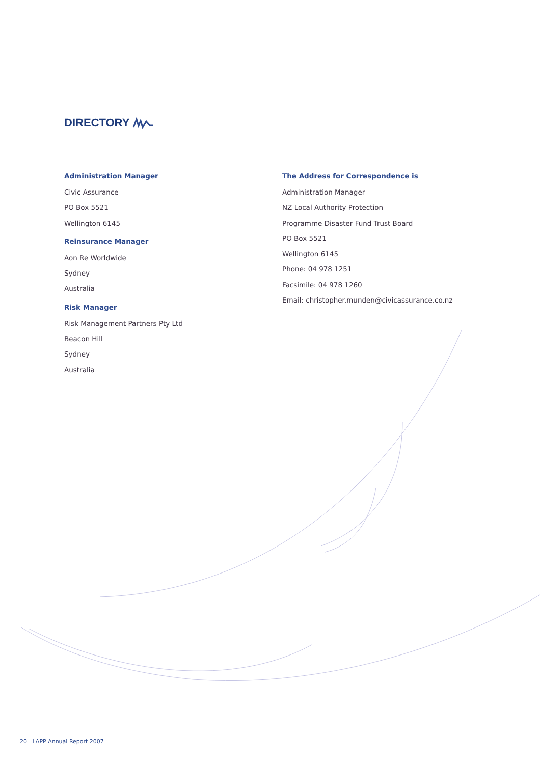DIRECTORY
Administration Manager
Civic Assurance
PO Box 5521
Wellington 6145
Reinsurance Manager
Aon Re Worldwide
Sydney
Australia
Risk Manager
Risk Management Partners Pty Ltd
Beacon Hill
Sydney
Australia
The Address for Correspondence is
Administration Manager
NZ Local Authority Protection
Programme Disaster Fund Trust Board
PO Box 5521
Wellington 6145
Phone: 04 978 1251
Facsimile: 04 978 1260
Email: christopher.munden@civicassurance.co.nz
20 LAPP Annual Report 2007